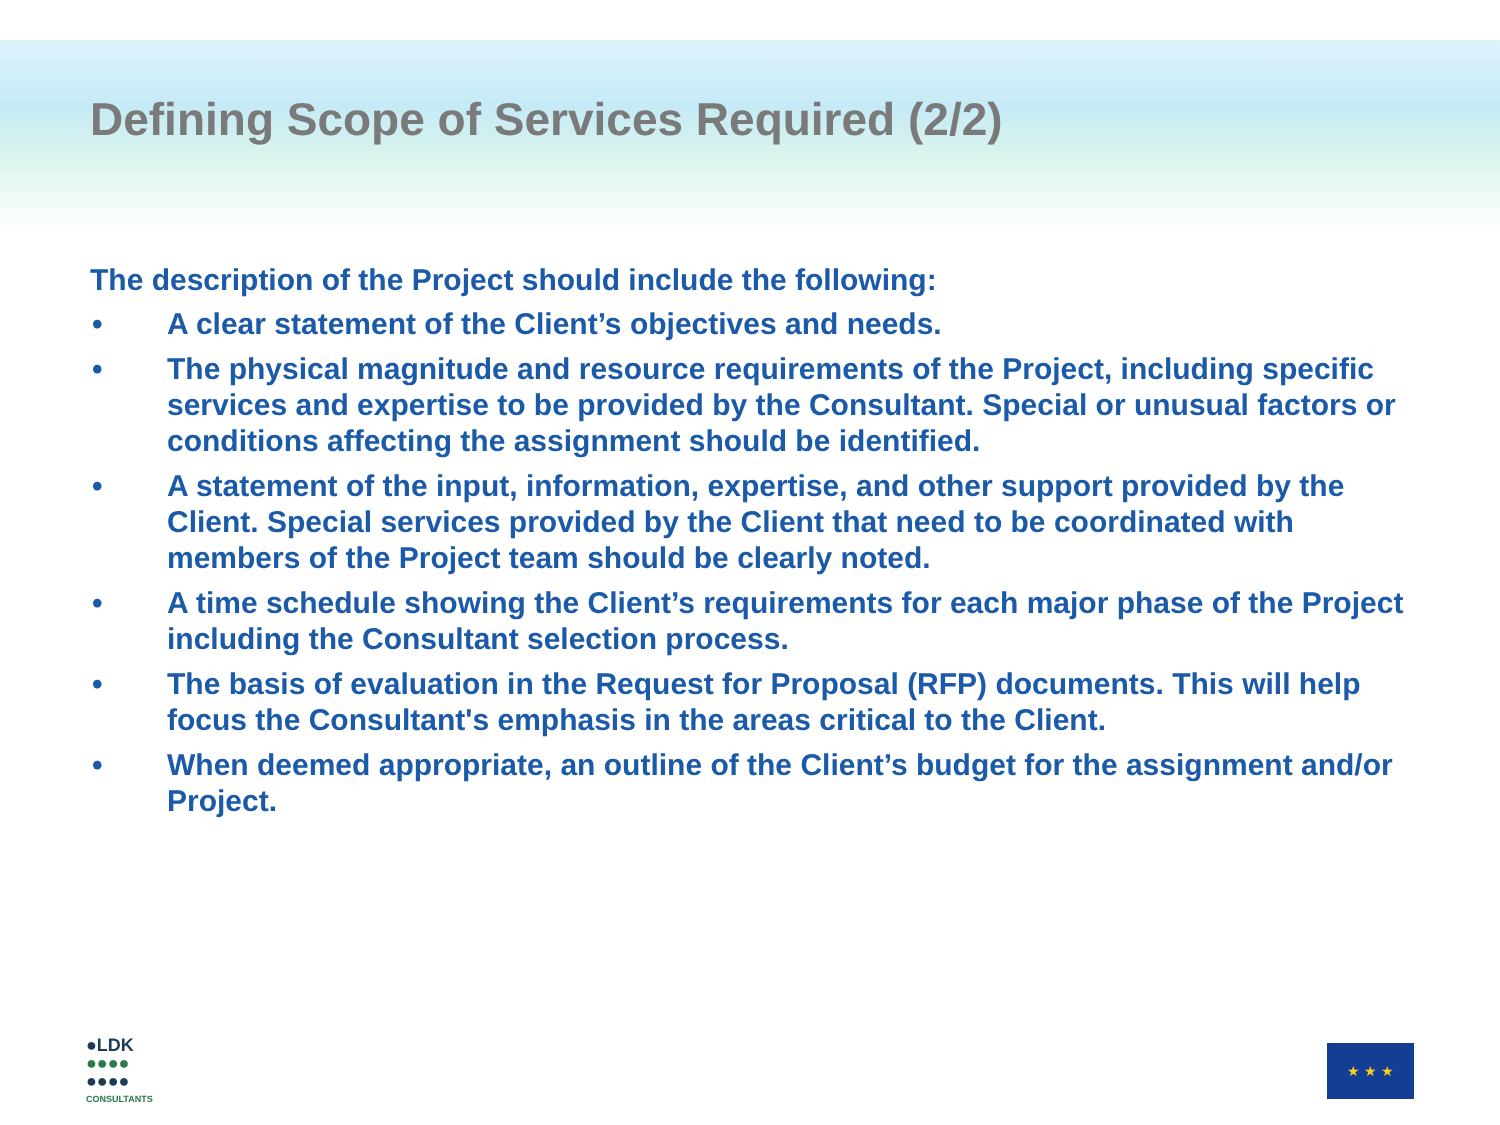Defining Scope of Services Required (2/2)
The description of the Project should include the following:
• A clear statement of the Client’s objectives and needs.
• The physical magnitude and resource requirements of the Project, including specific services and expertise to be provided by the Consultant. Special or unusual factors or conditions affecting the assignment should be identified.
• A statement of the input, information, expertise, and other support provided by the Client. Special services provided by the Client that need to be coordinated with members of the Project team should be clearly noted.
• A time schedule showing the Client’s requirements for each major phase of the Project including the Consultant selection process.
• The basis of evaluation in the Request for Proposal (RFP) documents. This will help focus the Consultant's emphasis in the areas critical to the Client.
• When deemed appropriate, an outline of the Client’s budget for the assignment and/or Project.
●LDK
●●●●
●●●●
CONSULTANTS
★ ★ ★